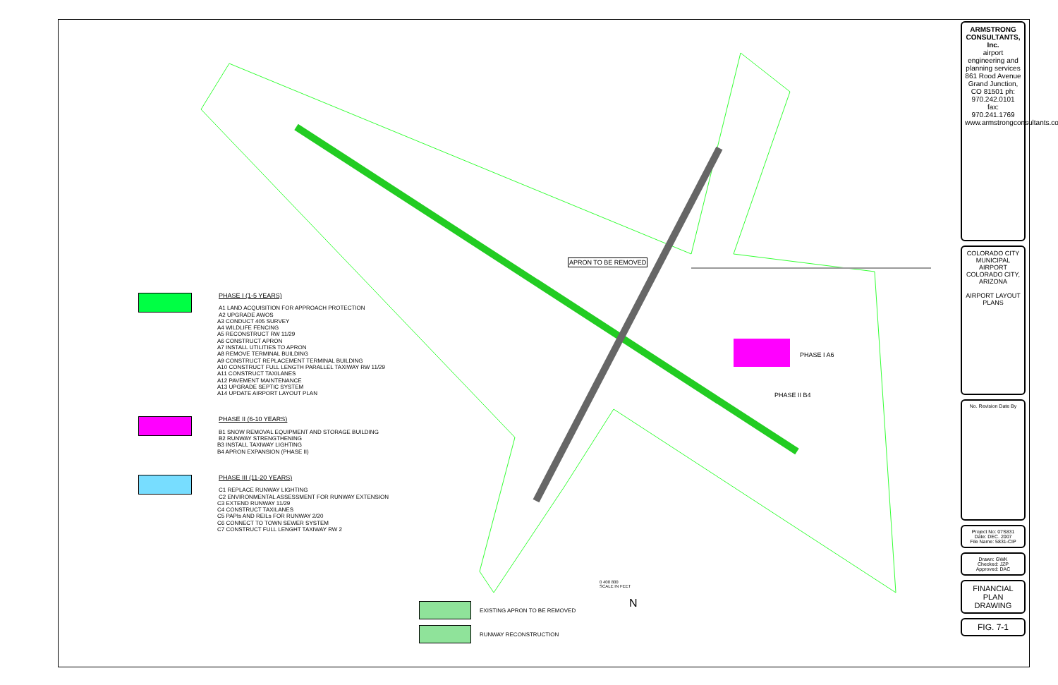N
PHASE I (1-5 YEARS)
A1 LAND ACQUISITION FOR APPROACH PROTECTION
A2 UPGRADE AWOS
A3 CONDUCT 405 SURVEY
A4 WILDLIFE FENCING
A5 RECONSTRUCT RW 11/29
A6 CONSTRUCT APRON
A7 INSTALL UTILITIES TO APRON
A8 REMOVE TERMINAL BUILDING
A9 CONSTRUCT REPLACEMENT TERMINAL BUILDING
A10 CONSTRUCT FULL LENGTH PARALLEL TAXIWAY RW 11/29
A11 CONSTRUCT TAXILANES
A12 PAVEMENT MAINTENANCE
A13 UPGRADE SEPTIC SYSTEM
A14 UPDATE AIRPORT LAYOUT PLAN
PHASE II (6-10 YEARS)
B1 SNOW REMOVAL EQUIPMENT AND STORAGE BUILDING
B2 RUNWAY STRENGTHENING
B3 INSTALL TAXIWAY LIGHTING
B4 APRON EXPANSION (PHASE II)
PHASE III (11-20 YEARS)
C1 REPLACE RUNWAY LIGHTING
C2 ENVIRONMENTAL ASSESSMENT FOR RUNWAY EXTENSION
C3 EXTEND RUNWAY 11/29
C4 CONSTRUCT TAXILANES
C5 PAPIs AND REILs FOR RUNWAY 2/20
C6 CONNECT TO TOWN SEWER SYSTEM
C7 CONSTRUCT FULL LENGHT TAXIWAY RW 2
EXISTING APRON TO BE REMOVED
RUNWAY RECONSTRUCTION
APRON TO BE REMOVED
PHASE I A6
PHASE II B4
0 400 800
SCALE IN FEET
ARMSTRONG CONSULTANTS, Inc.
airport engineering and planning services
861 Rood Avenue Grand Junction, CO 81501 ph: 970.242.0101 fax: 970.241.1769
www.armstrongconsultants.com
COLORADO CITY MUNICIPAL AIRPORT
COLORADO CITY, ARIZONA
AIRPORT LAYOUT PLANS
No. Revision Date By
Project No: 07S831
Date: DEC. 2007
File Name: 5831-CIP
Drawn: GWK
Checked: JZP
Approved: DAC
FINANCIAL PLAN DRAWING
FIG. 7-1